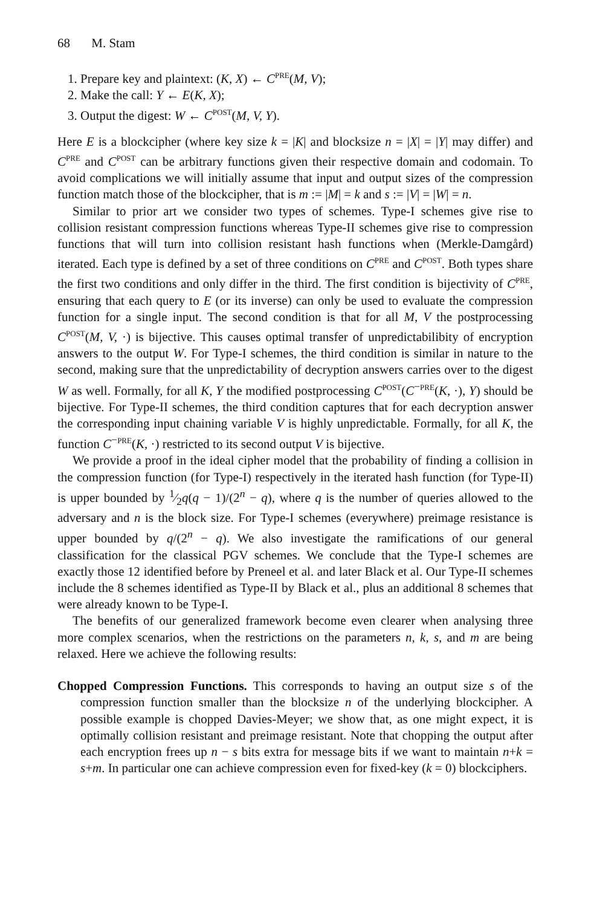68 M. Stam
1. Prepare key and plaintext: (K, X) ← C<sup>PRE</sup>(M, V);
2. Make the call: Y ← E(K, X);
3. Output the digest: W ← C<sup>POST</sup>(M, V, Y).
Here E is a blockcipher (where key size k = |K| and blocksize n = |X| = |Y| may differ) and C<sup>PRE</sup> and C<sup>POST</sup> can be arbitrary functions given their respective domain and codomain. To avoid complications we will initially assume that input and output sizes of the compression function match those of the blockcipher, that is m := |M| = k and s := |V| = |W| = n.
Similar to prior art we consider two types of schemes. Type-I schemes give rise to collision resistant compression functions whereas Type-II schemes give rise to compression functions that will turn into collision resistant hash functions when (Merkle-Damgård) iterated. Each type is defined by a set of three conditions on C<sup>PRE</sup> and C<sup>POST</sup>. Both types share the first two conditions and only differ in the third. The first condition is bijectivity of C<sup>PRE</sup>, ensuring that each query to E (or its inverse) can only be used to evaluate the compression function for a single input. The second condition is that for all M, V the postprocessing C<sup>POST</sup>(M, V, ·) is bijective. This causes optimal transfer of unpredictabilibity of encryption answers to the output W. For Type-I schemes, the third condition is similar in nature to the second, making sure that the unpredictability of decryption answers carries over to the digest W as well. Formally, for all K, Y the modified postprocessing C<sup>POST</sup>(C<sup>−PRE</sup>(K, ·), Y) should be bijective. For Type-II schemes, the third condition captures that for each decryption answer the corresponding input chaining variable V is highly unpredictable. Formally, for all K, the function C<sup>−PRE</sup>(K, ·) restricted to its second output V is bijective.
We provide a proof in the ideal cipher model that the probability of finding a collision in the compression function (for Type-I) respectively in the iterated hash function (for Type-II) is upper bounded by 1⁄2q(q − 1)/(2<sup>n</sup> − q), where q is the number of queries allowed to the adversary and n is the block size. For Type-I schemes (everywhere) preimage resistance is upper bounded by q/(2<sup>n</sup> − q). We also investigate the ramifications of our general classification for the classical PGV schemes. We conclude that the Type-I schemes are exactly those 12 identified before by Preneel et al. and later Black et al. Our Type-II schemes include the 8 schemes identified as Type-II by Black et al., plus an additional 8 schemes that were already known to be Type-I.
The benefits of our generalized framework become even clearer when analysing three more complex scenarios, when the restrictions on the parameters n, k, s, and m are being relaxed. Here we achieve the following results:
Chopped Compression Functions. This corresponds to having an output size s of the compression function smaller than the blocksize n of the underlying blockcipher. A possible example is chopped Davies-Meyer; we show that, as one might expect, it is optimally collision resistant and preimage resistant. Note that chopping the output after each encryption frees up n − s bits extra for message bits if we want to maintain n+k = s+m. In particular one can achieve compression even for fixed-key (k = 0) blockciphers.